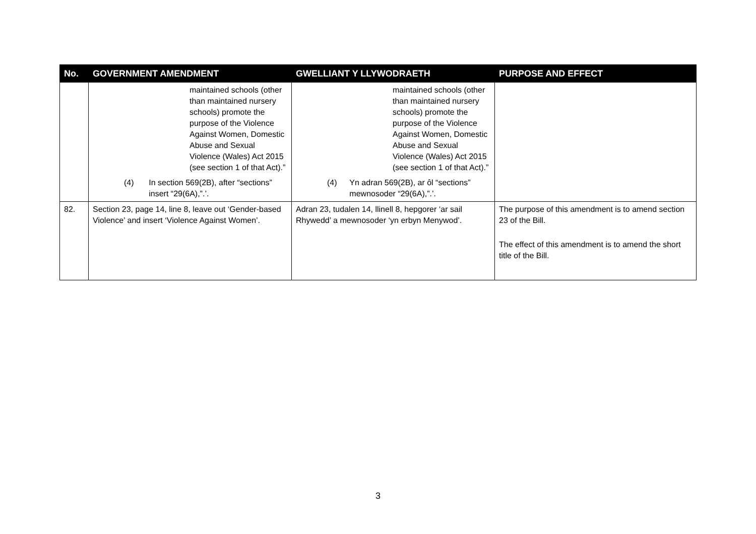| No. | GOVERNMENT AMENDMENT | GWELLIANT Y LLYWODRAETH | PURPOSE AND EFFECT |
| --- | --- | --- | --- |
| | maintained schools (other than maintained nursery schools) promote the purpose of the Violence Against Women, Domestic Abuse and Sexual Violence (Wales) Act 2015 (see section 1 of that Act).” (4) In section 569(2B), after “sections” insert “29(6A),”.’. | maintained schools (other than maintained nursery schools) promote the purpose of the Violence Against Women, Domestic Abuse and Sexual Violence (Wales) Act 2015 (see section 1 of that Act).” (4) Yn adran 569(2B), ar ôl “sections” mewnosoder “29(6A),”.’. | |
| 82. | Section 23, page 14, line 8, leave out ‘Gender-based Violence’ and insert ‘Violence Against Women’. | Adran 23, tudalen 14, llinell 8, hepgorer ‘ar sail Rhywedd’ a mewnosoder ‘yn erbyn Menywod’. | The purpose of this amendment is to amend section 23 of the Bill. The effect of this amendment is to amend the short title of the Bill. |
3